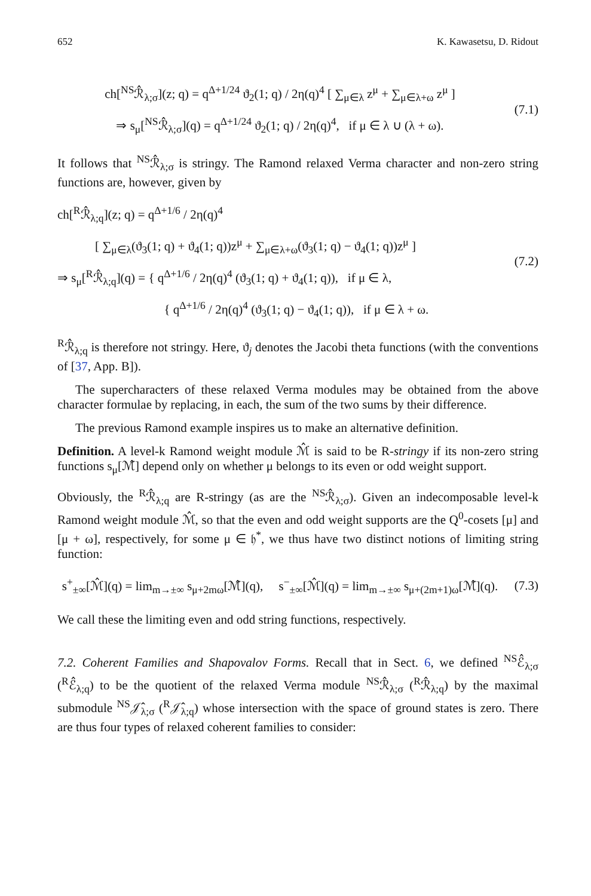652 K. Kawasetsu, D. Ridout
ch[<sup>NS</sup>ℛ̂<sub>λ;σ</sub>](z; q) = q<sup>Δ+1/24</sup> ϑ<sub>2</sub>(1; q) / 2η(q)<sup>4</sup> [ ∑<sub>μ∈λ</sub> z<sup>μ</sup> + ∑<sub>μ∈λ+ω</sub> z<sup>μ</sup> ]
⇒ s<sub>μ</sub>[<sup>NS</sup>ℛ̂<sub>λ;σ</sub>](q) = q<sup>Δ+1/24</sup> ϑ<sub>2</sub>(1; q) / 2η(q)<sup>4</sup>, if μ ∈ λ ∪ (λ + ω).
(7.1)
It follows that <sup>NS</sup>ℛ̂<sub>λ;σ</sub> is stringy. The Ramond relaxed Verma character and non-zero string functions are, however, given by
ch[<sup>R</sup>ℛ̂<sub>λ;q</sub>](z; q) = q<sup>Δ+1/6</sup> / 2η(q)<sup>4</sup>
[ ∑<sub>μ∈λ</sub>(ϑ<sub>3</sub>(1; q) + ϑ<sub>4</sub>(1; q))z<sup>μ</sup> + ∑<sub>μ∈λ+ω</sub>(ϑ<sub>3</sub>(1; q) − ϑ<sub>4</sub>(1; q))z<sup>μ</sup> ]
⇒ s<sub>μ</sub>[<sup>R</sup>ℛ̂<sub>λ;q</sub>](q) = { q<sup>Δ+1/6</sup> / 2η(q)<sup>4</sup> (ϑ<sub>3</sub>(1; q) + ϑ<sub>4</sub>(1; q)), if μ ∈ λ,
{ q<sup>Δ+1/6</sup> / 2η(q)<sup>4</sup> (ϑ<sub>3</sub>(1; q) − ϑ<sub>4</sub>(1; q)), if μ ∈ λ + ω.
(7.2)
<sup>R</sup>ℛ̂<sub>λ;q</sub> is therefore not stringy. Here, ϑ<sub>j</sub> denotes the Jacobi theta functions (with the conventions of [37, App. B]).
The supercharacters of these relaxed Verma modules may be obtained from the above character formulae by replacing, in each, the sum of the two sums by their difference.
The previous Ramond example inspires us to make an alternative definition.
Definition. A level-k Ramond weight module ℳ̂ is said to be R-stringy if its non-zero string functions s<sub>μ</sub>[ℳ̂] depend only on whether μ belongs to its even or odd weight support.
Obviously, the <sup>R</sup>ℛ̂<sub>λ;q</sub> are R-stringy (as are the <sup>NS</sup>ℛ̂<sub>λ;σ</sub>). Given an indecomposable level-k Ramond weight module ℳ̂, so that the even and odd weight supports are the Q<sup>0</sup>-cosets [μ] and [μ + ω], respectively, for some μ ∈ 𝔥<sup>*</sup>, we thus have two distinct notions of limiting string function:
s<sup>+</sup><sub>±∞</sub>[ℳ̂](q) = lim<sub>m→±∞</sub> s<sub>μ+2mω</sub>[ℳ̂](q), s<sup>−</sup><sub>±∞</sub>[ℳ̂](q) = lim<sub>m→±∞</sub> s<sub>μ+(2m+1)ω</sub>[ℳ̂](q).
(7.3)
We call these the limiting even and odd string functions, respectively.
7.2. Coherent Families and Shapovalov Forms. Recall that in Sect. 6, we defined <sup>NS</sup>ℰ̂<sub>λ;σ</sub> (<sup>R</sup>ℰ̂<sub>λ;q</sub>) to be the quotient of the relaxed Verma module <sup>NS</sup>ℛ̂<sub>λ;σ</sub> (<sup>R</sup>ℛ̂<sub>λ;q</sub>) by the maximal submodule <sup>NS</sup>𝒥̂<sub>λ;σ</sub> (<sup>R</sup>𝒥̂<sub>λ;q</sub>) whose intersection with the space of ground states is zero. There are thus four types of relaxed coherent families to consider: